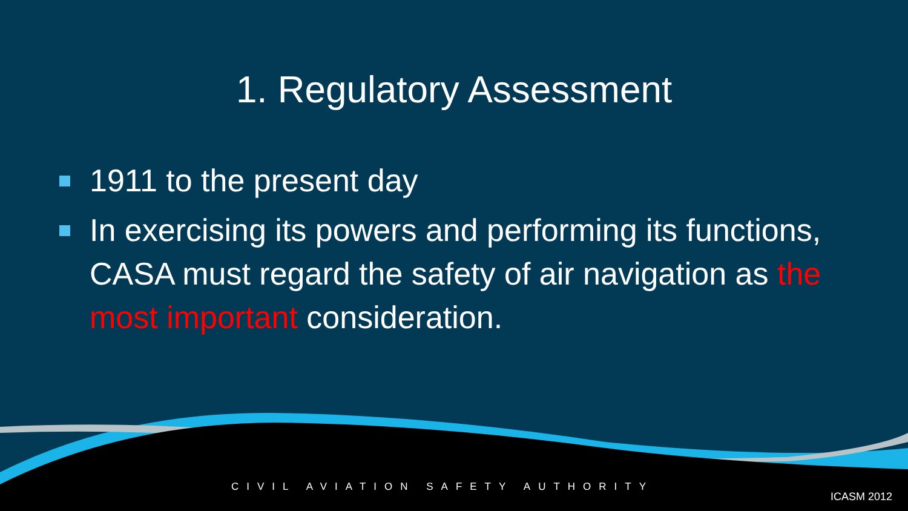1. Regulatory Assessment
1911 to the present day
In exercising its powers and performing its functions, CASA must regard the safety of air navigation as the most important consideration.
CIVIL AVIATION SAFETY AUTHORITY ICASM 2012